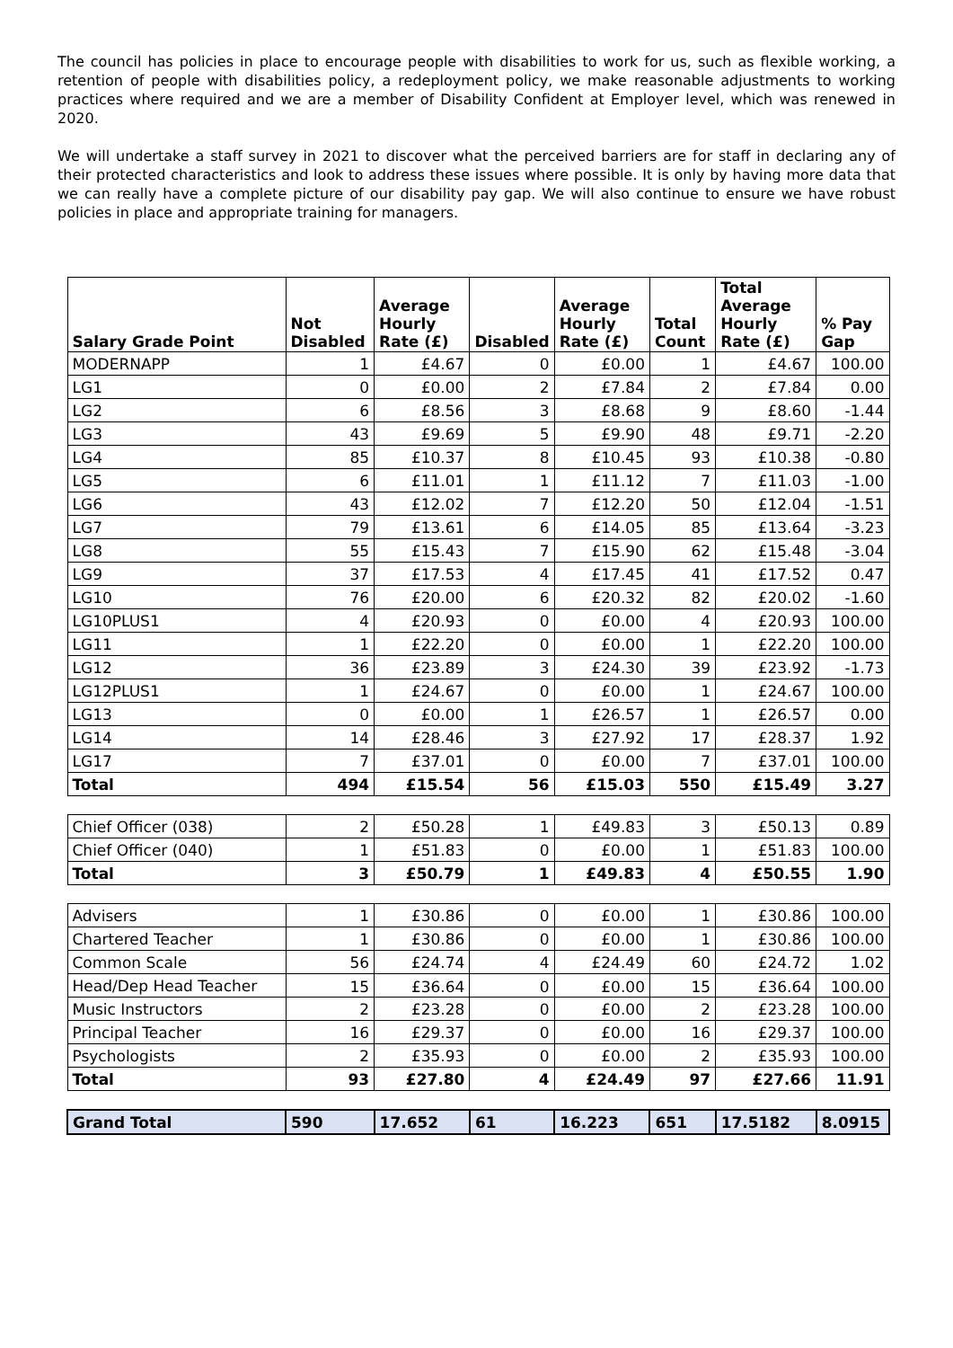The council has policies in place to encourage people with disabilities to work for us, such as flexible working, a retention of people with disabilities policy, a redeployment policy, we make reasonable adjustments to working practices where required and we are a member of Disability Confident at Employer level, which was renewed in 2020.
We will undertake a staff survey in 2021 to discover what the perceived barriers are for staff in declaring any of their protected characteristics and look to address these issues where possible. It is only by having more data that we can really have a complete picture of our disability pay gap. We will also continue to ensure we have robust policies in place and appropriate training for managers.
| Salary Grade Point | Not Disabled | Average Hourly Rate (£) | Disabled | Average Hourly Rate (£) | Total Count | Total Average Hourly Rate (£) | % Pay Gap |
| --- | --- | --- | --- | --- | --- | --- | --- |
| MODERNAPP | 1 | £4.67 | 0 | £0.00 | 1 | £4.67 | 100.00 |
| LG1 | 0 | £0.00 | 2 | £7.84 | 2 | £7.84 | 0.00 |
| LG2 | 6 | £8.56 | 3 | £8.68 | 9 | £8.60 | -1.44 |
| LG3 | 43 | £9.69 | 5 | £9.90 | 48 | £9.71 | -2.20 |
| LG4 | 85 | £10.37 | 8 | £10.45 | 93 | £10.38 | -0.80 |
| LG5 | 6 | £11.01 | 1 | £11.12 | 7 | £11.03 | -1.00 |
| LG6 | 43 | £12.02 | 7 | £12.20 | 50 | £12.04 | -1.51 |
| LG7 | 79 | £13.61 | 6 | £14.05 | 85 | £13.64 | -3.23 |
| LG8 | 55 | £15.43 | 7 | £15.90 | 62 | £15.48 | -3.04 |
| LG9 | 37 | £17.53 | 4 | £17.45 | 41 | £17.52 | 0.47 |
| LG10 | 76 | £20.00 | 6 | £20.32 | 82 | £20.02 | -1.60 |
| LG10PLUS1 | 4 | £20.93 | 0 | £0.00 | 4 | £20.93 | 100.00 |
| LG11 | 1 | £22.20 | 0 | £0.00 | 1 | £22.20 | 100.00 |
| LG12 | 36 | £23.89 | 3 | £24.30 | 39 | £23.92 | -1.73 |
| LG12PLUS1 | 1 | £24.67 | 0 | £0.00 | 1 | £24.67 | 100.00 |
| LG13 | 0 | £0.00 | 1 | £26.57 | 1 | £26.57 | 0.00 |
| LG14 | 14 | £28.46 | 3 | £27.92 | 17 | £28.37 | 1.92 |
| LG17 | 7 | £37.01 | 0 | £0.00 | 7 | £37.01 | 100.00 |
| Total | 494 | £15.54 | 56 | £15.03 | 550 | £15.49 | 3.27 |
| Chief Officer (038) | 2 | £50.28 | 1 | £49.83 | 3 | £50.13 | 0.89 |
| Chief Officer (040) | 1 | £51.83 | 0 | £0.00 | 1 | £51.83 | 100.00 |
| Total | 3 | £50.79 | 1 | £49.83 | 4 | £50.55 | 1.90 |
| Advisers | 1 | £30.86 | 0 | £0.00 | 1 | £30.86 | 100.00 |
| Chartered Teacher | 1 | £30.86 | 0 | £0.00 | 1 | £30.86 | 100.00 |
| Common Scale | 56 | £24.74 | 4 | £24.49 | 60 | £24.72 | 1.02 |
| Head/Dep Head Teacher | 15 | £36.64 | 0 | £0.00 | 15 | £36.64 | 100.00 |
| Music Instructors | 2 | £23.28 | 0 | £0.00 | 2 | £23.28 | 100.00 |
| Principal Teacher | 16 | £29.37 | 0 | £0.00 | 16 | £29.37 | 100.00 |
| Psychologists | 2 | £35.93 | 0 | £0.00 | 2 | £35.93 | 100.00 |
| Total | 93 | £27.80 | 4 | £24.49 | 97 | £27.66 | 11.91 |
| Grand Total | 590 | 17.652 | 61 | 16.223 | 651 | 17.5182 | 8.0915 |